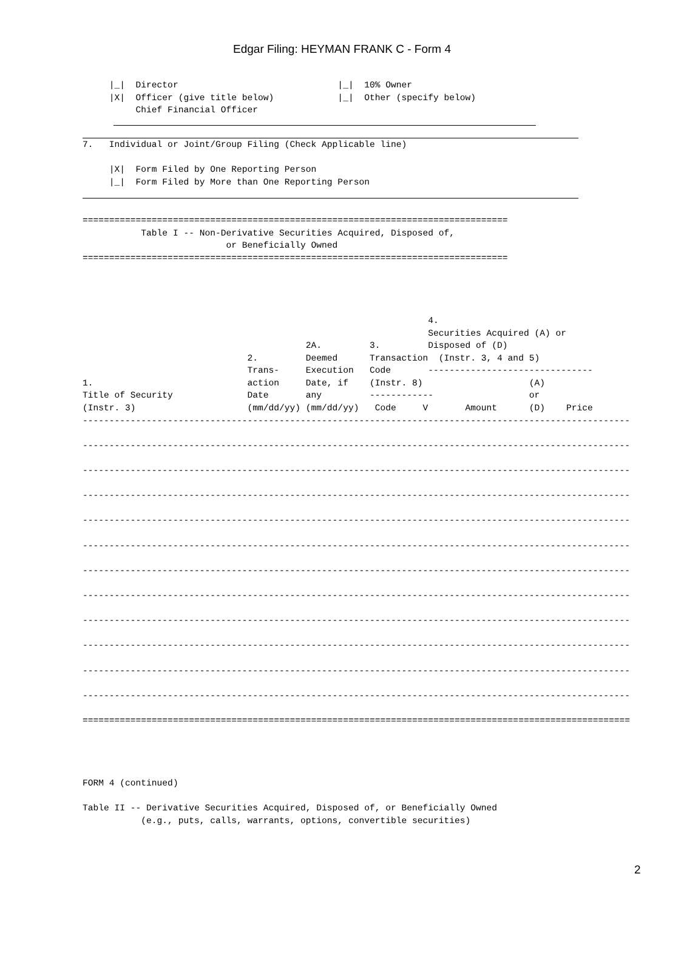Edgar Filing: HEYMAN FRANK C - Form 4
     |_|  Director                              |_|  10% Owner
     |X|  Officer (give title below)            |_|  Other (specify below)
          Chief Financial Officer
7.   Individual or Joint/Group Filing (Check Applicable line)

     |X|  Form Filed by One Reporting Person
     |_|  Form Filed by More than One Reporting Person
================================================================================
           Table I -- Non-Derivative Securities Acquired, Disposed of,
                           or Beneficially Owned
================================================================================




                                                                 4.
                                                                 Securities Acquired (A) or
                                          2A.         3.         Disposed of (D)
                               2.         Deemed      Transaction  (Instr. 3, 4 and 5)
                               Trans-     Execution   Code       -------------------------------
1.                             action     Date, if    (Instr. 8)                    (A)
Title of Security              Date       any         ------------                  or
(Instr. 3)                     (mm/dd/yy) (mm/dd/yy)   Code     V       Amount      (D)    Price
-------------------------------------------------------------------------------------------------------

-------------------------------------------------------------------------------------------------------

-------------------------------------------------------------------------------------------------------

-------------------------------------------------------------------------------------------------------

-------------------------------------------------------------------------------------------------------

-------------------------------------------------------------------------------------------------------

-------------------------------------------------------------------------------------------------------

-------------------------------------------------------------------------------------------------------

-------------------------------------------------------------------------------------------------------

-------------------------------------------------------------------------------------------------------

-------------------------------------------------------------------------------------------------------

-------------------------------------------------------------------------------------------------------

=======================================================================================================




FORM 4 (continued)

Table II -- Derivative Securities Acquired, Disposed of, or Beneficially Owned
           (e.g., puts, calls, warrants, options, convertible securities)
2